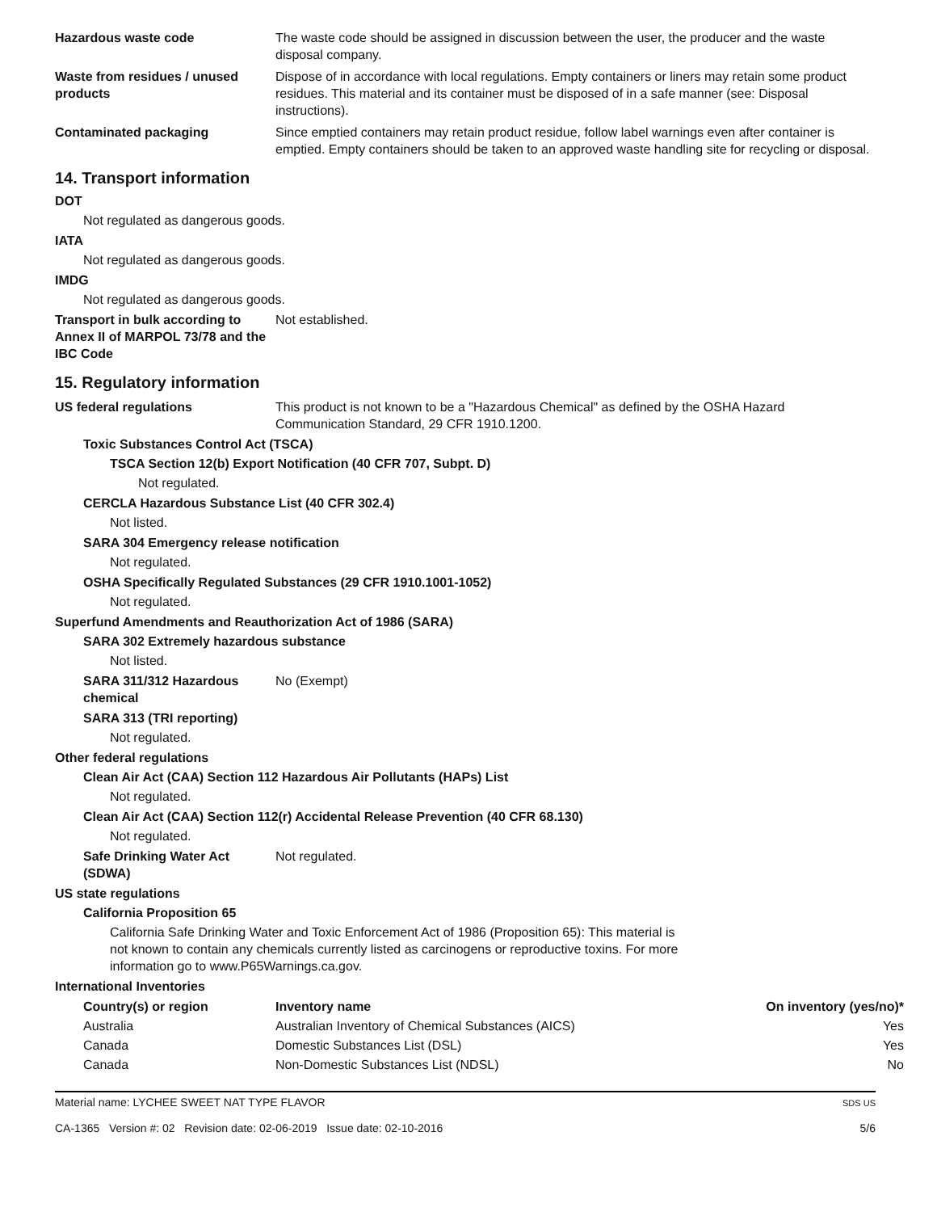Hazardous waste code The waste code should be assigned in discussion between the user, the producer and the waste disposal company.
Waste from residues / unused products
Dispose of in accordance with local regulations. Empty containers or liners may retain some product residues. This material and its container must be disposed of in a safe manner (see: Disposal instructions).
Contaminated packaging Since emptied containers may retain product residue, follow label warnings even after container is emptied. Empty containers should be taken to an approved waste handling site for recycling or disposal.
14. Transport information
DOT
Not regulated as dangerous goods.
IATA
Not regulated as dangerous goods.
IMDG
Not regulated as dangerous goods.
Transport in bulk according to Annex II of MARPOL 73/78 and the IBC Code
Not established.
15. Regulatory information
US federal regulations This product is not known to be a "Hazardous Chemical" as defined by the OSHA Hazard Communication Standard, 29 CFR 1910.1200.
Toxic Substances Control Act (TSCA)
TSCA Section 12(b) Export Notification (40 CFR 707, Subpt. D)
Not regulated.
CERCLA Hazardous Substance List (40 CFR 302.4)
Not listed.
SARA 304 Emergency release notification
Not regulated.
OSHA Specifically Regulated Substances (29 CFR 1910.1001-1052)
Not regulated.
Superfund Amendments and Reauthorization Act of 1986 (SARA)
SARA 302 Extremely hazardous substance
Not listed.
SARA 311/312 Hazardous chemical
No (Exempt)
SARA 313 (TRI reporting)
Not regulated.
Other federal regulations
Clean Air Act (CAA) Section 112 Hazardous Air Pollutants (HAPs) List
Not regulated.
Clean Air Act (CAA) Section 112(r) Accidental Release Prevention (40 CFR 68.130)
Not regulated.
Safe Drinking Water Act (SDWA)
Not regulated.
US state regulations
California Proposition 65
California Safe Drinking Water and Toxic Enforcement Act of 1986 (Proposition 65): This material is not known to contain any chemicals currently listed as carcinogens or reproductive toxins. For more information go to www.P65Warnings.ca.gov.
International Inventories
| Country(s) or region | Inventory name | On inventory (yes/no)* |
| --- | --- | --- |
| Australia | Australian Inventory of Chemical Substances (AICS) | Yes |
| Canada | Domestic Substances List (DSL) | Yes |
| Canada | Non-Domestic Substances List (NDSL) | No |
Material name: LYCHEE SWEET NAT TYPE FLAVOR
CA-1365 Version #: 02 Revision date: 02-06-2019 Issue date: 02-10-2016
SDS US
5/6